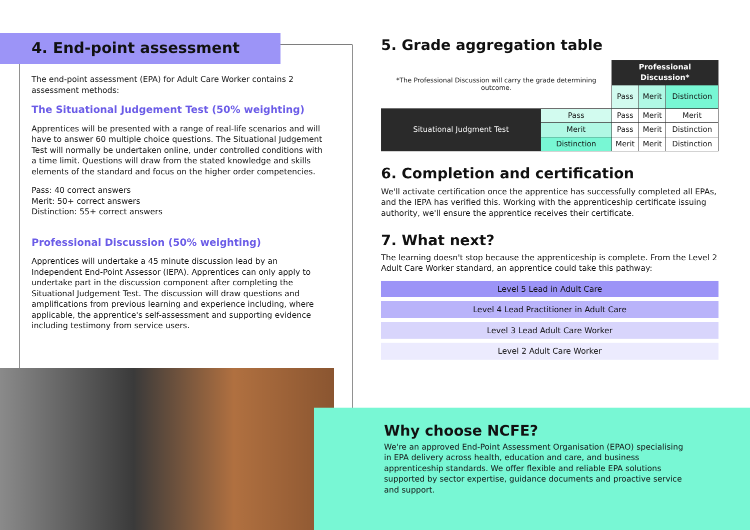4. End-point assessment
The end-point assessment (EPA) for Adult Care Worker contains 2 assessment methods:
The Situational Judgement Test (50% weighting)
Apprentices will be presented with a range of real-life scenarios and will have to answer 60 multiple choice questions. The Situational Judgement Test will normally be undertaken online, under controlled conditions with a time limit. Questions will draw from the stated knowledge and skills elements of the standard and focus on the higher order competencies.
Pass: 40 correct answers
Merit: 50+ correct answers
Distinction: 55+ correct answers
Professional Discussion (50% weighting)
Apprentices will undertake a 45 minute discussion lead by an Independent End-Point Assessor (IEPA). Apprentices can only apply to undertake part in the discussion component after completing the Situational Judgement Test. The discussion will draw questions and amplifications from previous learning and experience including, where applicable, the apprentice's self-assessment and supporting evidence including testimony from service users.
5. Grade aggregation table
| *The Professional Discussion will carry the grade determining outcome. | | Professional Discussion* | | |
| | | Pass | Merit | Distinction |
| Situational Judgment Test | Pass | Pass | Merit | Merit |
| | Merit | Pass | Merit | Distinction |
| | Distinction | Merit | Merit | Distinction |
6. Completion and certification
We'll activate certification once the apprentice has successfully completed all EPAs, and the IEPA has verified this. Working with the apprenticeship certificate issuing authority, we'll ensure the apprentice receives their certificate.
7. What next?
The learning doesn't stop because the apprenticeship is complete. From the Level 2 Adult Care Worker standard, an apprentice could take this pathway:
Level 5 Lead in Adult Care
Level 4 Lead Practitioner in Adult Care
Level 3 Lead Adult Care Worker
Level 2 Adult Care Worker
Why choose NCFE?
We're an approved End-Point Assessment Organisation (EPAO) specialising in EPA delivery across health, education and care, and business apprenticeship standards. We offer flexible and reliable EPA solutions supported by sector expertise, guidance documents and proactive service and support.